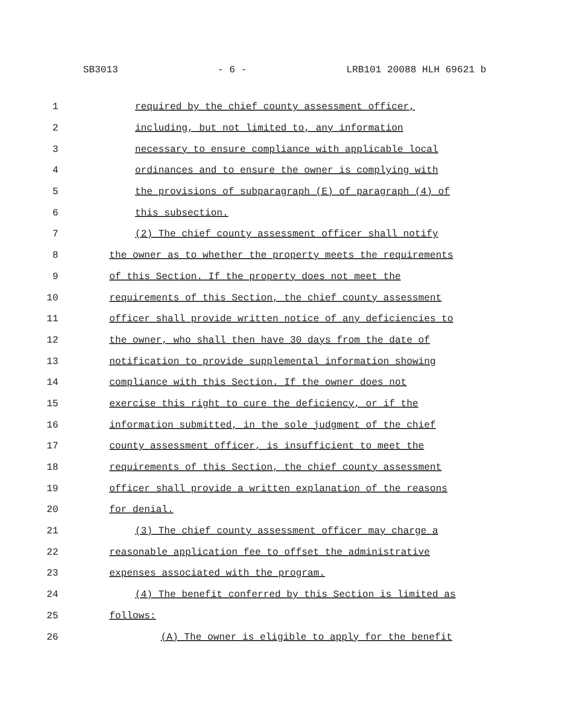SB3013 - 6 - LRB101 20088 HLH 69621 b
1 required by the chief county assessment officer,
2 including, but not limited to, any information
3 necessary to ensure compliance with applicable local
4 ordinances and to ensure the owner is complying with
5 the provisions of subparagraph (E) of paragraph (4) of
6 this subsection.
7 (2) The chief county assessment officer shall notify
8 the owner as to whether the property meets the requirements
9 of this Section. If the property does not meet the
10 requirements of this Section, the chief county assessment
11 officer shall provide written notice of any deficiencies to
12 the owner, who shall then have 30 days from the date of
13 notification to provide supplemental information showing
14 compliance with this Section. If the owner does not
15 exercise this right to cure the deficiency, or if the
16 information submitted, in the sole judgment of the chief
17 county assessment officer, is insufficient to meet the
18 requirements of this Section, the chief county assessment
19 officer shall provide a written explanation of the reasons
20 for denial.
21 (3) The chief county assessment officer may charge a
22 reasonable application fee to offset the administrative
23 expenses associated with the program.
24 (4) The benefit conferred by this Section is limited as
25 follows:
26 (A) The owner is eligible to apply for the benefit